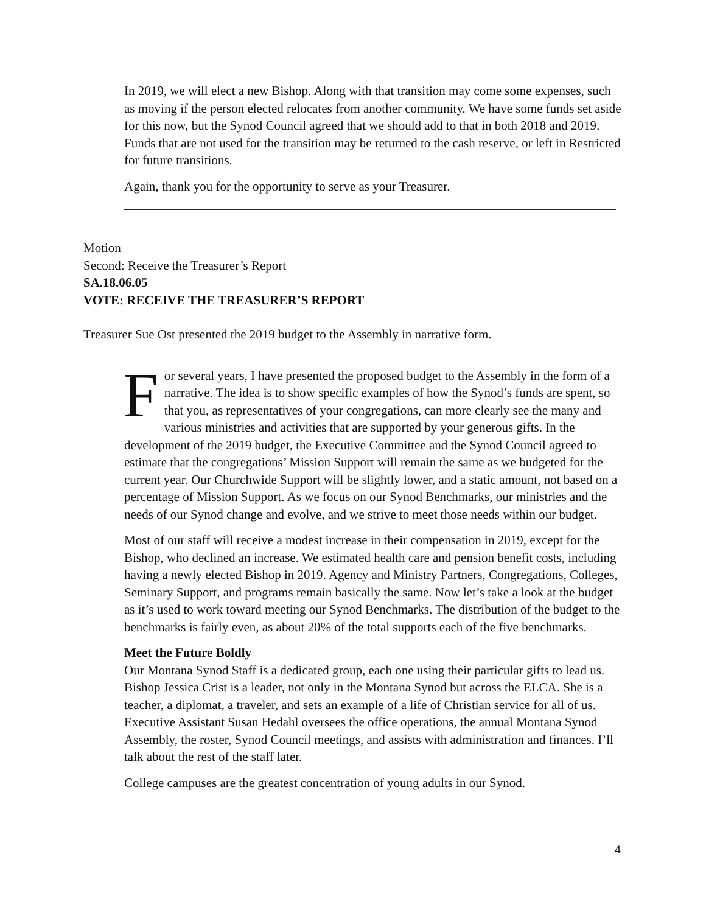In 2019, we will elect a new Bishop. Along with that transition may come some expenses, such as moving if the person elected relocates from another community. We have some funds set aside for this now, but the Synod Council agreed that we should add to that in both 2018 and 2019. Funds that are not used for the transition may be returned to the cash reserve, or left in Restricted for future transitions.
Again, thank you for the opportunity to serve as your Treasurer.
Motion
Second: Receive the Treasurer’s Report
SA.18.06.05
VOTE: RECEIVE THE TREASURER’S REPORT
Treasurer Sue Ost presented the 2019 budget to the Assembly in narrative form.
For several years, I have presented the proposed budget to the Assembly in the form of a narrative. The idea is to show specific examples of how the Synod’s funds are spent, so that you, as representatives of your congregations, can more clearly see the many and various ministries and activities that are supported by your generous gifts. In the development of the 2019 budget, the Executive Committee and the Synod Council agreed to estimate that the congregations’ Mission Support will remain the same as we budgeted for the current year. Our Churchwide Support will be slightly lower, and a static amount, not based on a percentage of Mission Support. As we focus on our Synod Benchmarks, our ministries and the needs of our Synod change and evolve, and we strive to meet those needs within our budget.
Most of our staff will receive a modest increase in their compensation in 2019, except for the Bishop, who declined an increase. We estimated health care and pension benefit costs, including having a newly elected Bishop in 2019. Agency and Ministry Partners, Congregations, Colleges, Seminary Support, and programs remain basically the same. Now let’s take a look at the budget as it’s used to work toward meeting our Synod Benchmarks. The distribution of the budget to the benchmarks is fairly even, as about 20% of the total supports each of the five benchmarks.
Meet the Future Boldly
Our Montana Synod Staff is a dedicated group, each one using their particular gifts to lead us. Bishop Jessica Crist is a leader, not only in the Montana Synod but across the ELCA. She is a teacher, a diplomat, a traveler, and sets an example of a life of Christian service for all of us. Executive Assistant Susan Hedahl oversees the office operations, the annual Montana Synod Assembly, the roster, Synod Council meetings, and assists with administration and finances. I’ll talk about the rest of the staff later.
College campuses are the greatest concentration of young adults in our Synod.
4